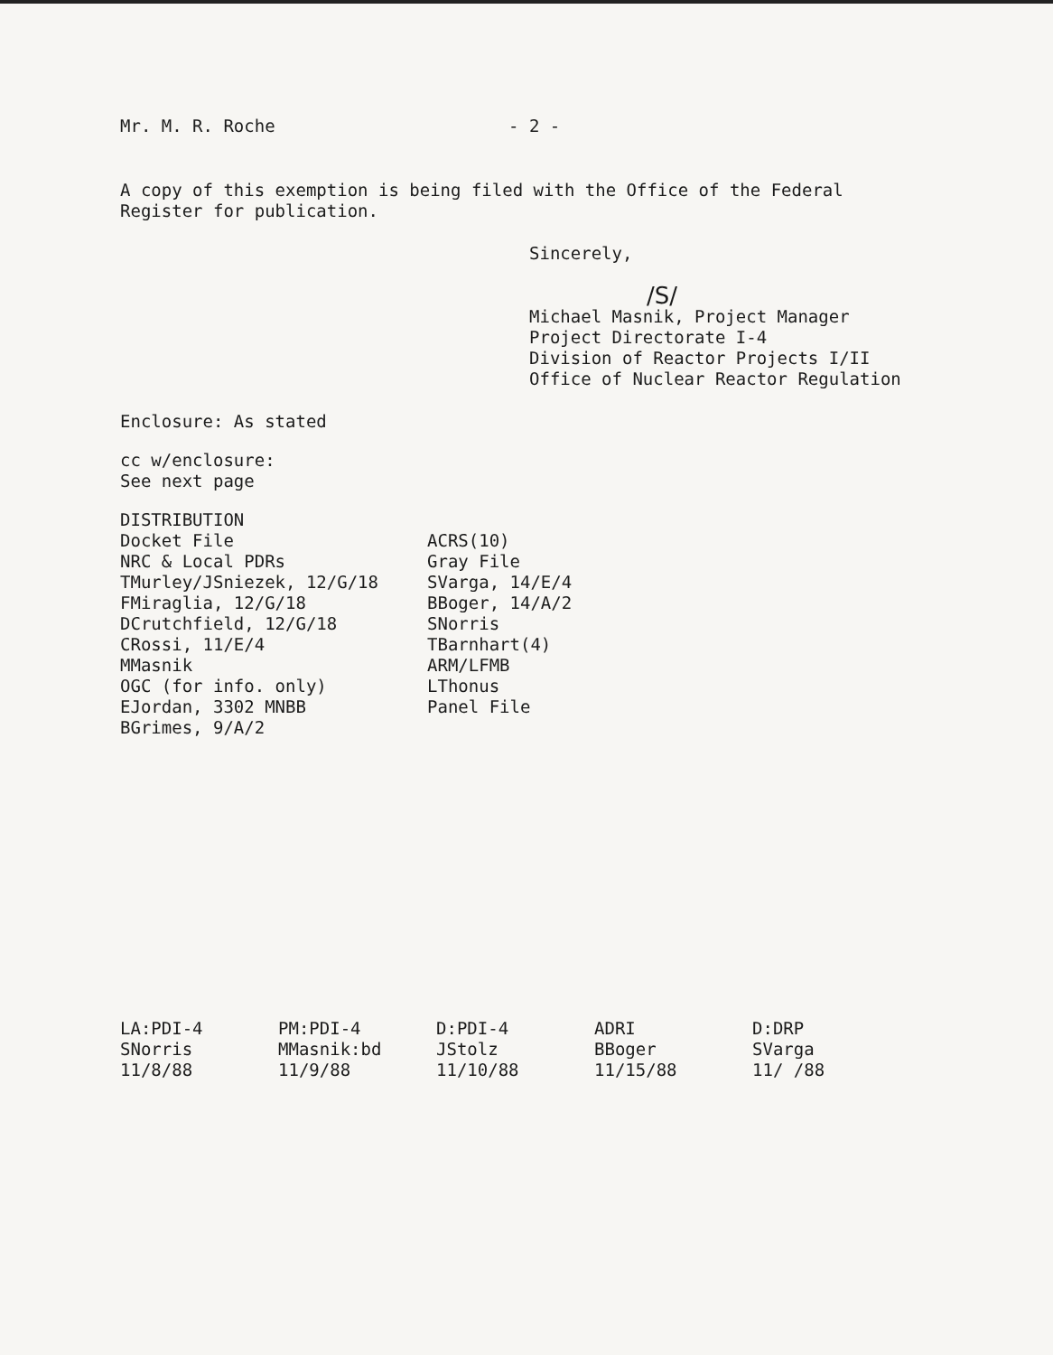Mr. M. R. Roche - 2 -
A copy of this exemption is being filed with the Office of the Federal
Register for publication.
Sincerely,
/S/
Michael Masnik, Project Manager
Project Directorate I-4
Division of Reactor Projects I/II
Office of Nuclear Reactor Regulation
Enclosure: As stated
cc w/enclosure:
See next page
DISTRIBUTION
Docket File
NRC & Local PDRs
TMurley/JSniezek, 12/G/18
FMiraglia, 12/G/18
DCrutchfield, 12/G/18
CRossi, 11/E/4
MMasnik
OGC (for info. only)
EJordan, 3302 MNBB
BGrimes, 9/A/2
ACRS(10)
Gray File
SVarga, 14/E/4
BBoger, 14/A/2
SNorris
TBarnhart(4)
ARM/LFMB
LThonus
Panel File
LA:PDI-4
SNorris
11/8/88
PM:PDI-4
MMasnik:bd
11/9/88
D:PDI-4
JStolz
11/10/88
ADRI
BBoger
11/15/88
D:DRP
SVarga
11/ /88